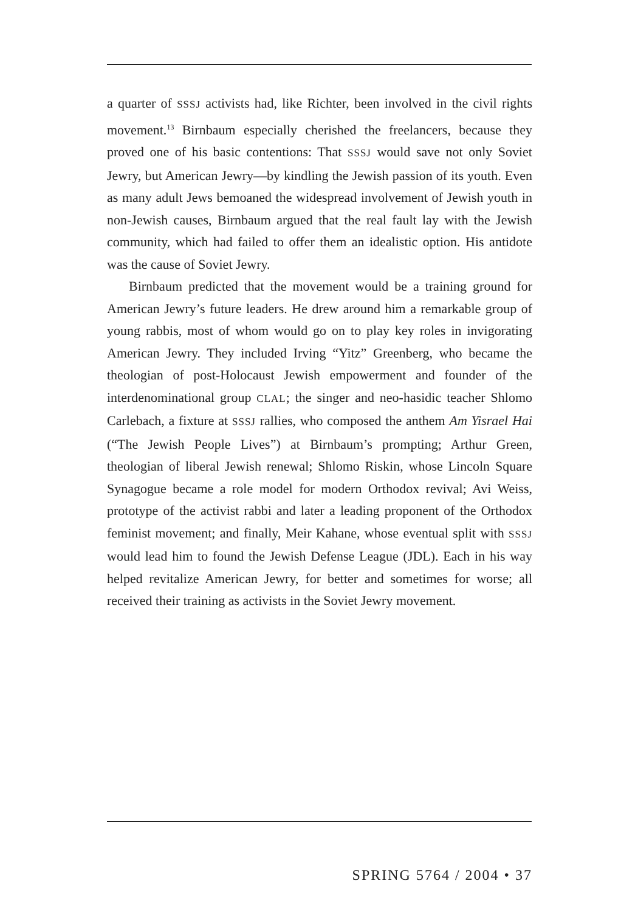a quarter of SSSJ activists had, like Richter, been involved in the civil rights movement.<sup>13</sup> Birnbaum especially cherished the freelancers, because they proved one of his basic contentions: That SSSJ would save not only Soviet Jewry, but American Jewry—by kindling the Jewish passion of its youth. Even as many adult Jews bemoaned the widespread involvement of Jewish youth in non-Jewish causes, Birnbaum argued that the real fault lay with the Jewish community, which had failed to offer them an idealistic option. His antidote was the cause of Soviet Jewry.
Birnbaum predicted that the movement would be a training ground for American Jewry’s future leaders. He drew around him a remarkable group of young rabbis, most of whom would go on to play key roles in invigorating American Jewry. They included Irving “Yitz” Greenberg, who became the theologian of post-Holocaust Jewish empowerment and founder of the interdenominational group CLAL; the singer and neo-hasidic teacher Shlomo Carlebach, a fixture at SSSJ rallies, who composed the anthem Am Yisrael Hai (“The Jewish People Lives”) at Birnbaum’s prompting; Arthur Green, theologian of liberal Jewish renewal; Shlomo Riskin, whose Lincoln Square Synagogue became a role model for modern Orthodox revival; Avi Weiss, prototype of the activist rabbi and later a leading proponent of the Orthodox feminist movement; and finally, Meir Kahane, whose eventual split with SSSJ would lead him to found the Jewish Defense League (JDL). Each in his way helped revitalize American Jewry, for better and sometimes for worse; all received their training as activists in the Soviet Jewry movement.
SPRING 5764 / 2004 • 37